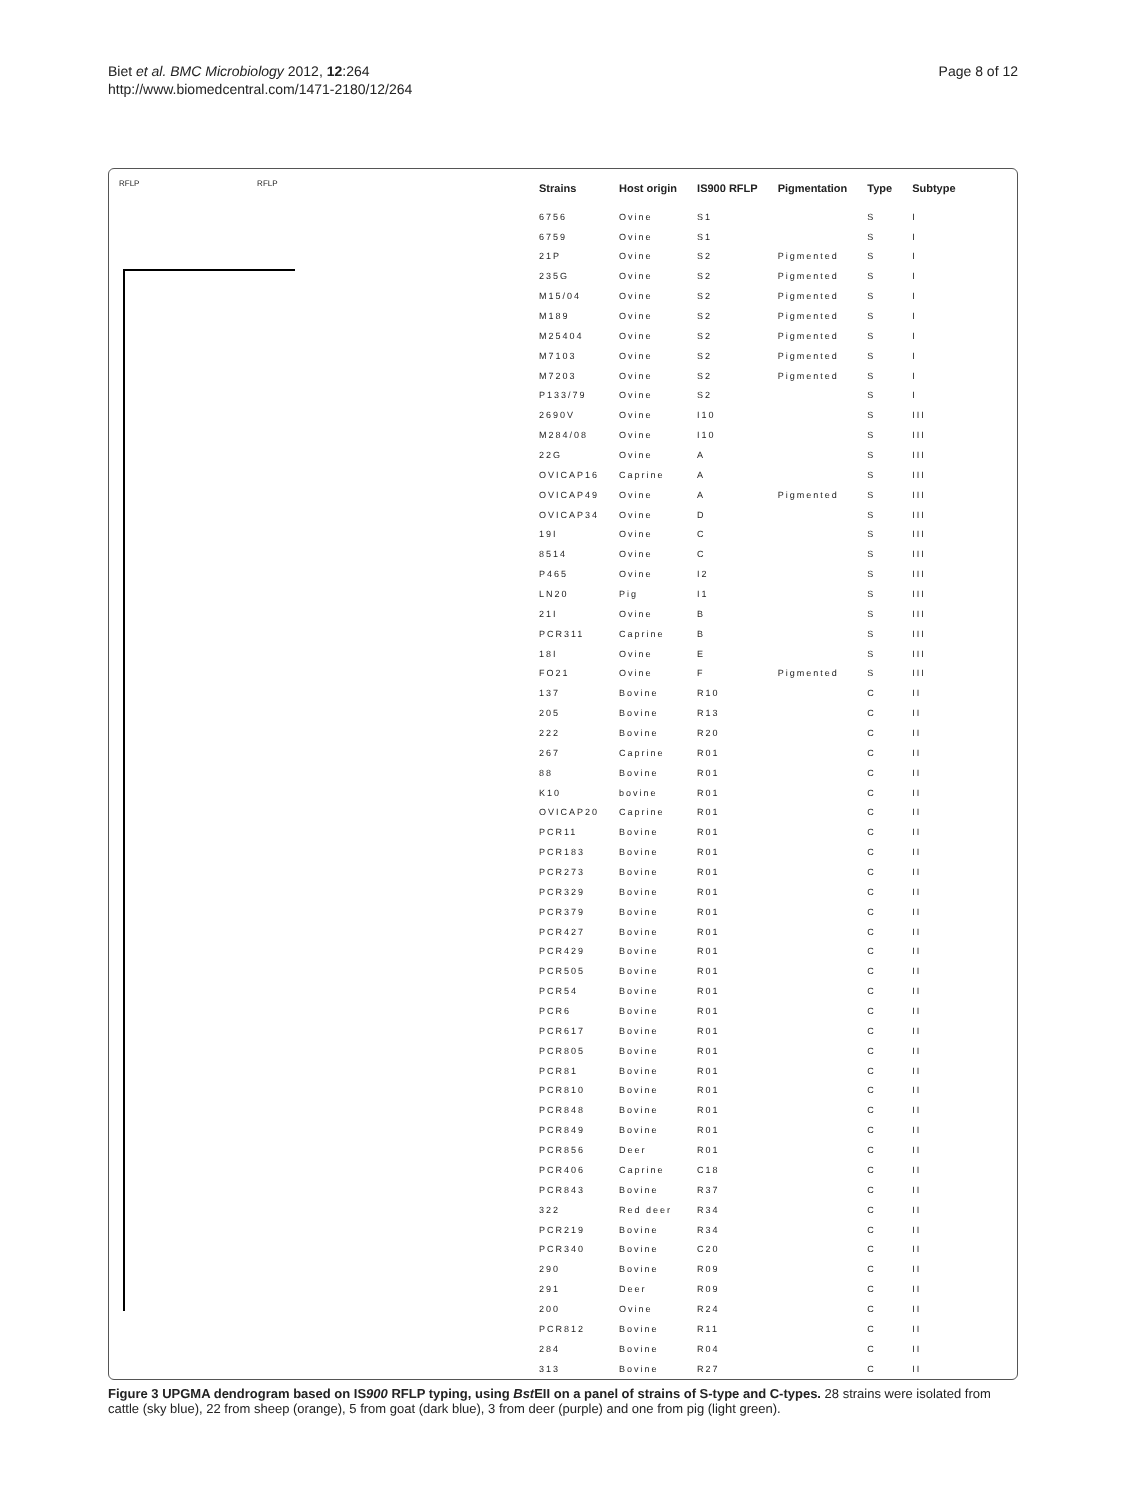Biet et al. BMC Microbiology 2012, 12:264
http://www.biomedcentral.com/1471-2180/12/264
Page 8 of 12
RFLP RFLP
| Strains | Host origin | IS900 RFLP | Pigmentation | Type | Subtype |
| --- | --- | --- | --- | --- | --- |
| 6756 | Ovine | S1 | | S | I |
| 6759 | Ovine | S1 | | S | I |
| 21P | Ovine | S2 | Pigmented | S | I |
| 235G | Ovine | S2 | Pigmented | S | I |
| M15/04 | Ovine | S2 | Pigmented | S | I |
| M189 | Ovine | S2 | Pigmented | S | I |
| M25404 | Ovine | S2 | Pigmented | S | I |
| M7103 | Ovine | S2 | Pigmented | S | I |
| M7203 | Ovine | S2 | Pigmented | S | I |
| P133/79 | Ovine | S2 | | S | I |
| 2690V | Ovine | I10 | | S | III |
| M284/08 | Ovine | I10 | | S | III |
| 22G | Ovine | A | | S | III |
| OVICAP16 | Caprine | A | | S | III |
| OVICAP49 | Ovine | A | Pigmented | S | III |
| OVICAP34 | Ovine | D | | S | III |
| 19I | Ovine | C | | S | III |
| 8514 | Ovine | C | | S | III |
| P465 | Ovine | I2 | | S | III |
| LN20 | Pig | I1 | | S | III |
| 21I | Ovine | B | | S | III |
| PCR311 | Caprine | B | | S | III |
| 18I | Ovine | E | | S | III |
| FO21 | Ovine | F | Pigmented | S | III |
| 137 | Bovine | R10 | | C | II |
| 205 | Bovine | R13 | | C | II |
| 222 | Bovine | R20 | | C | II |
| 267 | Caprine | R01 | | C | II |
| 88 | Bovine | R01 | | C | II |
| K10 | bovine | R01 | | C | II |
| OVICAP20 | Caprine | R01 | | C | II |
| PCR11 | Bovine | R01 | | C | II |
| PCR183 | Bovine | R01 | | C | II |
| PCR273 | Bovine | R01 | | C | II |
| PCR329 | Bovine | R01 | | C | II |
| PCR379 | Bovine | R01 | | C | II |
| PCR427 | Bovine | R01 | | C | II |
| PCR429 | Bovine | R01 | | C | II |
| PCR505 | Bovine | R01 | | C | II |
| PCR54 | Bovine | R01 | | C | II |
| PCR6 | Bovine | R01 | | C | II |
| PCR617 | Bovine | R01 | | C | II |
| PCR805 | Bovine | R01 | | C | II |
| PCR81 | Bovine | R01 | | C | II |
| PCR810 | Bovine | R01 | | C | II |
| PCR848 | Bovine | R01 | | C | II |
| PCR849 | Bovine | R01 | | C | II |
| PCR856 | Deer | R01 | | C | II |
| PCR406 | Caprine | C18 | | C | II |
| PCR843 | Bovine | R37 | | C | II |
| 322 | Red deer | R34 | | C | II |
| PCR219 | Bovine | R34 | | C | II |
| PCR340 | Bovine | C20 | | C | II |
| 290 | Bovine | R09 | | C | II |
| 291 | Deer | R09 | | C | II |
| 200 | Ovine | R24 | | C | II |
| PCR812 | Bovine | R11 | | C | II |
| 284 | Bovine | R04 | | C | II |
| 313 | Bovine | R27 | | C | II |
Figure 3 UPGMA dendrogram based on IS900 RFLP typing, using Bst EII on a panel of strains of S-type and C-types. 28 strains were isolated from cattle (sky blue), 22 from sheep (orange), 5 from goat (dark blue), 3 from deer (purple) and one from pig (light green).